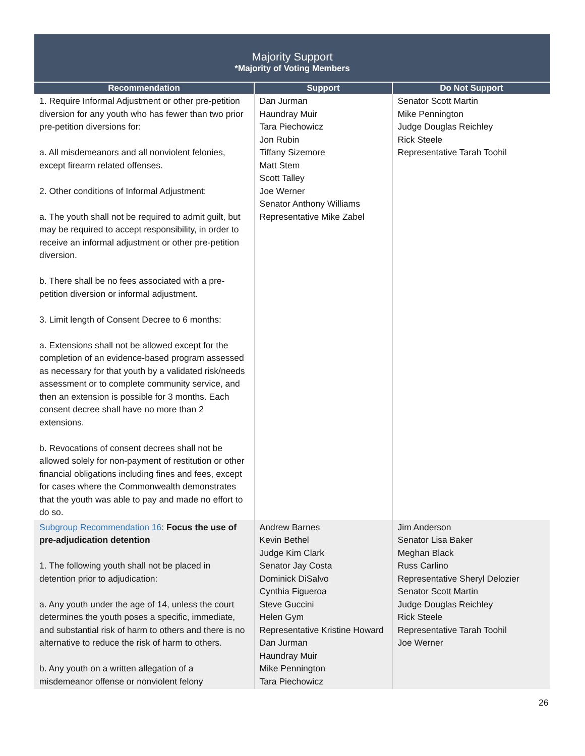Majority Support
*Majority of Voting Members
| Recommendation | Support | Do Not Support |
| --- | --- | --- |
| 1. Require Informal Adjustment or other pre-petition diversion for any youth who has fewer than two prior pre-petition diversions for: a. All misdemeanors and all nonviolent felonies, except firearm related offenses. 2. Other conditions of Informal Adjustment: a. The youth shall not be required to admit guilt, but may be required to accept responsibility, in order to receive an informal adjustment or other pre-petition diversion. b. There shall be no fees associated with a pre-petition diversion or informal adjustment. 3. Limit length of Consent Decree to 6 months: a. Extensions shall not be allowed except for the completion of an evidence-based program assessed as necessary for that youth by a validated risk/needs assessment or to complete community service, and then an extension is possible for 3 months. Each consent decree shall have no more than 2 extensions. b. Revocations of consent decrees shall not be allowed solely for non-payment of restitution or other financial obligations including fines and fees, except for cases where the Commonwealth demonstrates that the youth was able to pay and made no effort to do so. | Dan Jurman Haundray Muir Tara Piechowicz Jon Rubin Tiffany Sizemore Matt Stem Scott Talley Joe Werner Senator Anthony Williams Representative Mike Zabel | Senator Scott Martin Mike Pennington Judge Douglas Reichley Rick Steele Representative Tarah Toohil |
| Subgroup Recommendation 16 : Focus the use of pre-adjudication detention 1. The following youth shall not be placed in detention prior to adjudication: a. Any youth under the age of 14, unless the court determines the youth poses a specific, immediate, and substantial risk of harm to others and there is no alternative to reduce the risk of harm to others. b. Any youth on a written allegation of a misdemeanor offense or nonviolent felony | Andrew Barnes Kevin Bethel Judge Kim Clark Senator Jay Costa Dominick DiSalvo Cynthia Figueroa Steve Guccini Helen Gym Representative Kristine Howard Dan Jurman Haundray Muir Mike Pennington Tara Piechowicz | Jim Anderson Senator Lisa Baker Meghan Black Russ Carlino Representative Sheryl Delozier Senator Scott Martin Judge Douglas Reichley Rick Steele Representative Tarah Toohil Joe Werner |
26